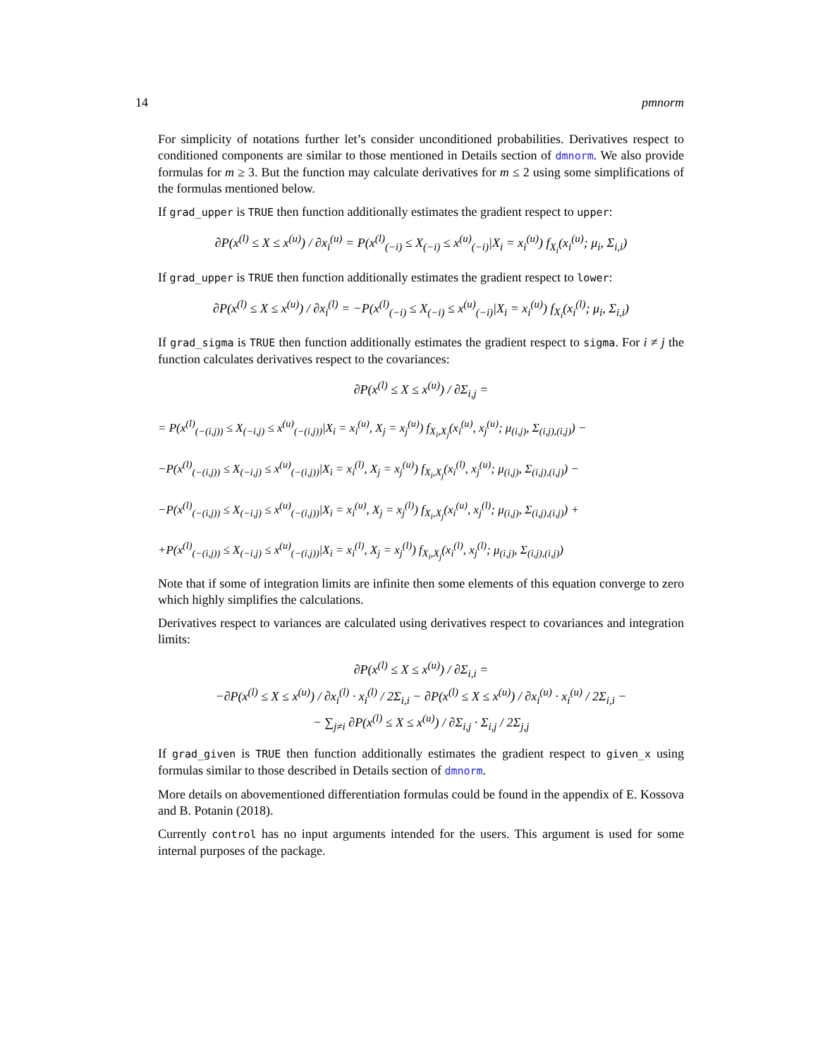14 pmnorm
For simplicity of notations further let’s consider unconditioned probabilities. Derivatives respect to conditioned components are similar to those mentioned in Details section of dmnorm. We also provide formulas for m ≥ 3. But the function may calculate derivatives for m ≤ 2 using some simplifications of the formulas mentioned below.
If grad_upper is TRUE then function additionally estimates the gradient respect to upper:
∂P(x<sup>(l)</sup> ≤ X ≤ x<sup>(u)</sup>) / ∂x<sub>i</sub><sup>(u)</sup> = P(x<sup>(l)</sup><sub>(−i)</sub> ≤ X<sub>(−i)</sub> ≤ x<sup>(u)</sup><sub>(−i)</sub>|X<sub>i</sub> = x<sub>i</sub><sup>(u)</sup>) f<sub>X<sub>i</sub></sub>(x<sub>i</sub><sup>(u)</sup>; μ<sub>i</sub>, Σ<sub>i,i</sub>)
If grad_upper is TRUE then function additionally estimates the gradient respect to lower:
∂P(x<sup>(l)</sup> ≤ X ≤ x<sup>(u)</sup>) / ∂x<sub>i</sub><sup>(l)</sup> = −P(x<sup>(l)</sup><sub>(−i)</sub> ≤ X<sub>(−i)</sub> ≤ x<sup>(u)</sup><sub>(−i)</sub>|X<sub>i</sub> = x<sub>i</sub><sup>(u)</sup>) f<sub>X<sub>i</sub></sub>(x<sub>i</sub><sup>(l)</sup>; μ<sub>i</sub>, Σ<sub>i,i</sub>)
If grad_sigma is TRUE then function additionally estimates the gradient respect to sigma. For i ≠ j the function calculates derivatives respect to the covariances:
∂P(x<sup>(l)</sup> ≤ X ≤ x<sup>(u)</sup>) / ∂Σ<sub>i,j</sub> =
= P(x<sup>(l)</sup><sub>(−(i,j))</sub> ≤ X<sub>(−i,j)</sub> ≤ x<sup>(u)</sup><sub>(−(i,j))</sub>|X<sub>i</sub> = x<sub>i</sub><sup>(u)</sup>, X<sub>j</sub> = x<sub>j</sub><sup>(u)</sup>) f<sub>X<sub>i</sub>,X<sub>j</sub></sub>(x<sub>i</sub><sup>(u)</sup>, x<sub>j</sub><sup>(u)</sup>; μ<sub>(i,j)</sub>, Σ<sub>(i,j),(i,j)</sub>) −
−P(x<sup>(l)</sup><sub>(−(i,j))</sub> ≤ X<sub>(−i,j)</sub> ≤ x<sup>(u)</sup><sub>(−(i,j))</sub>|X<sub>i</sub> = x<sub>i</sub><sup>(l)</sup>, X<sub>j</sub> = x<sub>j</sub><sup>(u)</sup>) f<sub>X<sub>i</sub>,X<sub>j</sub></sub>(x<sub>i</sub><sup>(l)</sup>, x<sub>j</sub><sup>(u)</sup>; μ<sub>(i,j)</sub>, Σ<sub>(i,j),(i,j)</sub>) −
−P(x<sup>(l)</sup><sub>(−(i,j))</sub> ≤ X<sub>(−i,j)</sub> ≤ x<sup>(u)</sup><sub>(−(i,j))</sub>|X<sub>i</sub> = x<sub>i</sub><sup>(u)</sup>, X<sub>j</sub> = x<sub>j</sub><sup>(l)</sup>) f<sub>X<sub>i</sub>,X<sub>j</sub></sub>(x<sub>i</sub><sup>(u)</sup>, x<sub>j</sub><sup>(l)</sup>; μ<sub>(i,j)</sub>, Σ<sub>(i,j),(i,j)</sub>) +
+P(x<sup>(l)</sup><sub>(−(i,j))</sub> ≤ X<sub>(−i,j)</sub> ≤ x<sup>(u)</sup><sub>(−(i,j))</sub>|X<sub>i</sub> = x<sub>i</sub><sup>(l)</sup>, X<sub>j</sub> = x<sub>j</sub><sup>(l)</sup>) f<sub>X<sub>i</sub>,X<sub>j</sub></sub>(x<sub>i</sub><sup>(l)</sup>, x<sub>j</sub><sup>(l)</sup>; μ<sub>(i,j)</sub>, Σ<sub>(i,j),(i,j)</sub>)
Note that if some of integration limits are infinite then some elements of this equation converge to zero which highly simplifies the calculations.
Derivatives respect to variances are calculated using derivatives respect to covariances and integration limits:
∂P(x<sup>(l)</sup> ≤ X ≤ x<sup>(u)</sup>) / ∂Σ<sub>i,i</sub> =
−∂P(x<sup>(l)</sup> ≤ X ≤ x<sup>(u)</sup>) / ∂x<sub>i</sub><sup>(l)</sup> · x<sub>i</sub><sup>(l)</sup> / 2Σ<sub>i,i</sub> − ∂P(x<sup>(l)</sup> ≤ X ≤ x<sup>(u)</sup>) / ∂x<sub>i</sub><sup>(u)</sup> · x<sub>i</sub><sup>(u)</sup> / 2Σ<sub>i,i</sub> −
− ∑<sub>j≠i</sub> ∂P(x<sup>(l)</sup> ≤ X ≤ x<sup>(u)</sup>) / ∂Σ<sub>i,j</sub> · Σ<sub>i,j</sub> / 2Σ<sub>j,j</sub>
If grad_given is TRUE then function additionally estimates the gradient respect to given_x using formulas similar to those described in Details section of dmnorm.
More details on abovementioned differentiation formulas could be found in the appendix of E. Kossova and B. Potanin (2018).
Currently control has no input arguments intended for the users. This argument is used for some internal purposes of the package.